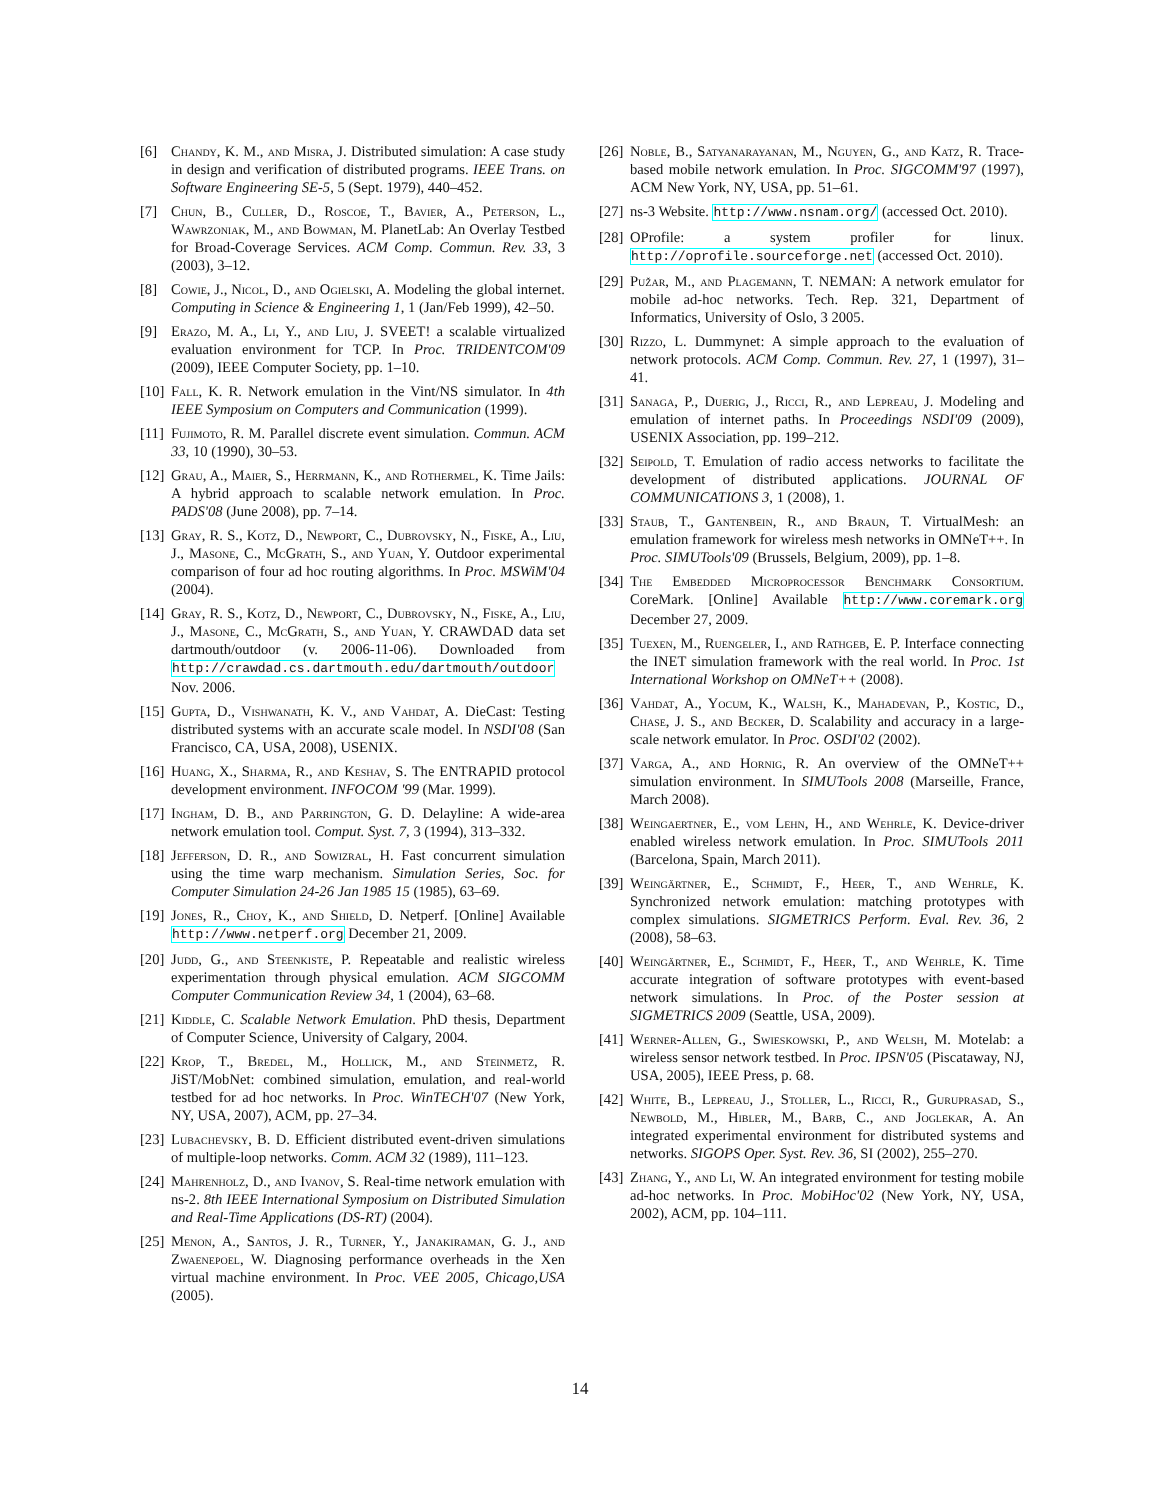[6] Chandy, K. M., and Misra, J. Distributed simulation: A case study in design and verification of distributed programs. IEEE Trans. on Software Engineering SE-5, 5 (Sept. 1979), 440–452.
[7] Chun, B., Culler, D., Roscoe, T., Bavier, A., Peterson, L., Wawrzoniak, M., and Bowman, M. PlanetLab: An Overlay Testbed for Broad-Coverage Services. ACM Comp. Commun. Rev. 33, 3 (2003), 3–12.
[8] Cowie, J., Nicol, D., and Ogielski, A. Modeling the global internet. Computing in Science & Engineering 1, 1 (Jan/Feb 1999), 42–50.
[9] Erazo, M. A., Li, Y., and Liu, J. SVEET! a scalable virtualized evaluation environment for TCP. In Proc. TRIDENTCOM'09 (2009), IEEE Computer Society, pp. 1–10.
[10] Fall, K. R. Network emulation in the Vint/NS simulator. In 4th IEEE Symposium on Computers and Communication (1999).
[11] Fujimoto, R. M. Parallel discrete event simulation. Commun. ACM 33, 10 (1990), 30–53.
[12] Grau, A., Maier, S., Herrmann, K., and Rothermel, K. Time Jails: A hybrid approach to scalable network emulation. In Proc. PADS'08 (June 2008), pp. 7–14.
[13] Gray, R. S., Kotz, D., Newport, C., Dubrovsky, N., Fiske, A., Liu, J., Masone, C., McGrath, S., and Yuan, Y. Outdoor experimental comparison of four ad hoc routing algorithms. In Proc. MSWiM'04 (2004).
[14] Gray, R. S., Kotz, D., Newport, C., Dubrovsky, N., Fiske, A., Liu, J., Masone, C., McGrath, S., and Yuan, Y. CRAWDAD data set dartmouth/outdoor (v. 2006-11-06). Downloaded from http://crawdad.cs.dartmouth.edu/dartmouth/outdoor Nov. 2006.
[15] Gupta, D., Vishwanath, K. V., and Vahdat, A. DieCast: Testing distributed systems with an accurate scale model. In NSDI'08 (San Francisco, CA, USA, 2008), USENIX.
[16] Huang, X., Sharma, R., and Keshav, S. The ENTRAPID protocol development environment. INFOCOM '99 (Mar. 1999).
[17] Ingham, D. B., and Parrington, G. D. Delayline: A wide-area network emulation tool. Comput. Syst. 7, 3 (1994), 313–332.
[18] Jefferson, D. R., and Sowizral, H. Fast concurrent simulation using the time warp mechanism. Simulation Series, Soc. for Computer Simulation 24-26 Jan 1985 15 (1985), 63–69.
[19] Jones, R., Choy, K., and Shield, D. Netperf. [Online] Available http://www.netperf.org December 21, 2009.
[20] Judd, G., and Steenkiste, P. Repeatable and realistic wireless experimentation through physical emulation. ACM SIGCOMM Computer Communication Review 34, 1 (2004), 63–68.
[21] Kiddle, C. Scalable Network Emulation. PhD thesis, Department of Computer Science, University of Calgary, 2004.
[22] Krop, T., Bredel, M., Hollick, M., and Steinmetz, R. JiST/MobNet: combined simulation, emulation, and real-world testbed for ad hoc networks. In Proc. WinTECH'07 (New York, NY, USA, 2007), ACM, pp. 27–34.
[23] Lubachevsky, B. D. Efficient distributed event-driven simulations of multiple-loop networks. Comm. ACM 32 (1989), 111–123.
[24] Mahrenholz, D., and Ivanov, S. Real-time network emulation with ns-2. 8th IEEE International Symposium on Distributed Simulation and Real-Time Applications (DS-RT) (2004).
[25] Menon, A., Santos, J. R., Turner, Y., Janakiraman, G. J., and Zwaenepoel, W. Diagnosing performance overheads in the Xen virtual machine environment. In Proc. VEE 2005, Chicago,USA (2005).
[26] Noble, B., Satyanarayanan, M., Nguyen, G., and Katz, R. Trace-based mobile network emulation. In Proc. SIGCOMM'97 (1997), ACM New York, NY, USA, pp. 51–61.
[27] ns-3 Website. http://www.nsnam.org/ (accessed Oct. 2010).
[28] OProfile: a system profiler for linux. http://oprofile.sourceforge.net (accessed Oct. 2010).
[29] Pužar, M., and Plagemann, T. NEMAN: A network emulator for mobile ad-hoc networks. Tech. Rep. 321, Department of Informatics, University of Oslo, 3 2005.
[30] Rizzo, L. Dummynet: A simple approach to the evaluation of network protocols. ACM Comp. Commun. Rev. 27, 1 (1997), 31–41.
[31] Sanaga, P., Duerig, J., Ricci, R., and Lepreau, J. Modeling and emulation of internet paths. In Proceedings NSDI'09 (2009), USENIX Association, pp. 199–212.
[32] Seipold, T. Emulation of radio access networks to facilitate the development of distributed applications. JOURNAL OF COMMUNICATIONS 3, 1 (2008), 1.
[33] Staub, T., Gantenbein, R., and Braun, T. VirtualMesh: an emulation framework for wireless mesh networks in OMNeT++. In Proc. SIMUTools'09 (Brussels, Belgium, 2009), pp. 1–8.
[34] The Embedded Microprocessor Benchmark Consortium. CoreMark. [Online] Available http://www.coremark.org December 27, 2009.
[35] Tuexen, M., Ruengeler, I., and Rathgeb, E. P. Interface connecting the INET simulation framework with the real world. In Proc. 1st International Workshop on OMNeT++ (2008).
[36] Vahdat, A., Yocum, K., Walsh, K., Mahadevan, P., Kostic, D., Chase, J. S., and Becker, D. Scalability and accuracy in a large-scale network emulator. In Proc. OSDI'02 (2002).
[37] Varga, A., and Hornig, R. An overview of the OMNeT++ simulation environment. In SIMUTools 2008 (Marseille, France, March 2008).
[38] Weingaertner, E., vom Lehn, H., and Wehrle, K. Device-driver enabled wireless network emulation. In Proc. SIMUTools 2011 (Barcelona, Spain, March 2011).
[39] Weingärtner, E., Schmidt, F., Heer, T., and Wehrle, K. Synchronized network emulation: matching prototypes with complex simulations. SIGMETRICS Perform. Eval. Rev. 36, 2 (2008), 58–63.
[40] Weingärtner, E., Schmidt, F., Heer, T., and Wehrle, K. Time accurate integration of software prototypes with event-based network simulations. In Proc. of the Poster session at SIGMETRICS 2009 (Seattle, USA, 2009).
[41] Werner-Allen, G., Swieskowski, P., and Welsh, M. Motelab: a wireless sensor network testbed. In Proc. IPSN'05 (Piscataway, NJ, USA, 2005), IEEE Press, p. 68.
[42] White, B., Lepreau, J., Stoller, L., Ricci, R., Guruprasad, S., Newbold, M., Hibler, M., Barb, C., and Joglekar, A. An integrated experimental environment for distributed systems and networks. SIGOPS Oper. Syst. Rev. 36, SI (2002), 255–270.
[43] Zhang, Y., and Li, W. An integrated environment for testing mobile ad-hoc networks. In Proc. MobiHoc'02 (New York, NY, USA, 2002), ACM, pp. 104–111.
14